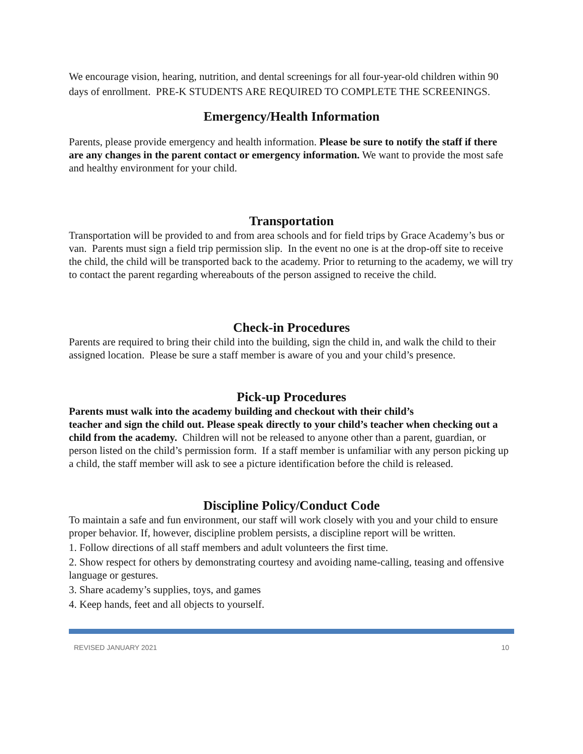We encourage vision, hearing, nutrition, and dental screenings for all four-year-old children within 90 days of enrollment. PRE-K STUDENTS ARE REQUIRED TO COMPLETE THE SCREENINGS.
Emergency/Health Information
Parents, please provide emergency and health information. Please be sure to notify the staff if there are any changes in the parent contact or emergency information. We want to provide the most safe and healthy environment for your child.
Transportation
Transportation will be provided to and from area schools and for field trips by Grace Academy’s bus or van. Parents must sign a field trip permission slip. In the event no one is at the drop-off site to receive the child, the child will be transported back to the academy. Prior to returning to the academy, we will try to contact the parent regarding whereabouts of the person assigned to receive the child.
Check-in Procedures
Parents are required to bring their child into the building, sign the child in, and walk the child to their assigned location. Please be sure a staff member is aware of you and your child’s presence.
Pick-up Procedures
Parents must walk into the academy building and checkout with their child’s
teacher and sign the child out. Please speak directly to your child’s teacher when checking out a child from the academy. Children will not be released to anyone other than a parent, guardian, or person listed on the child’s permission form. If a staff member is unfamiliar with any person picking up a child, the staff member will ask to see a picture identification before the child is released.
Discipline Policy/Conduct Code
To maintain a safe and fun environment, our staff will work closely with you and your child to ensure proper behavior. If, however, discipline problem persists, a discipline report will be written.
1. Follow directions of all staff members and adult volunteers the first time.
2. Show respect for others by demonstrating courtesy and avoiding name-calling, teasing and offensive language or gestures.
3. Share academy’s supplies, toys, and games
4. Keep hands, feet and all objects to yourself.
REVISED JANUARY 2021 10